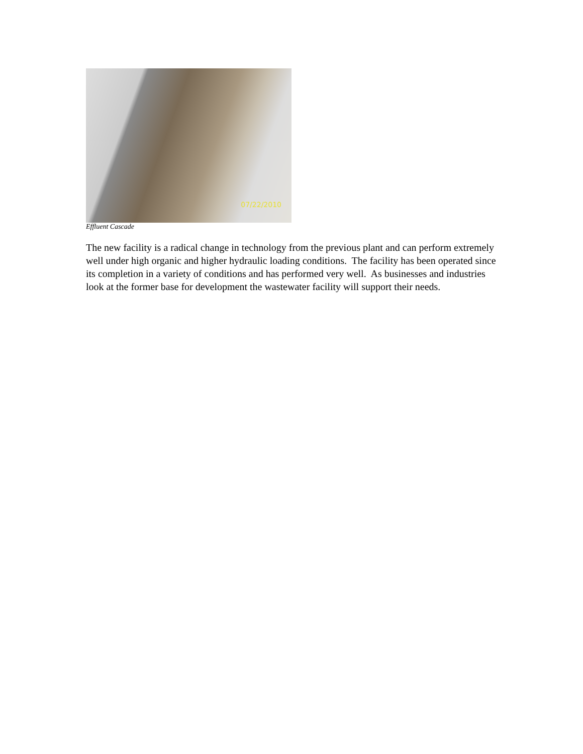07/22/2010
Effluent Cascade
The new facility is a radical change in technology from the previous plant and can perform extremely well under high organic and higher hydraulic loading conditions. The facility has been operated since its completion in a variety of conditions and has performed very well. As businesses and industries look at the former base for development the wastewater facility will support their needs.